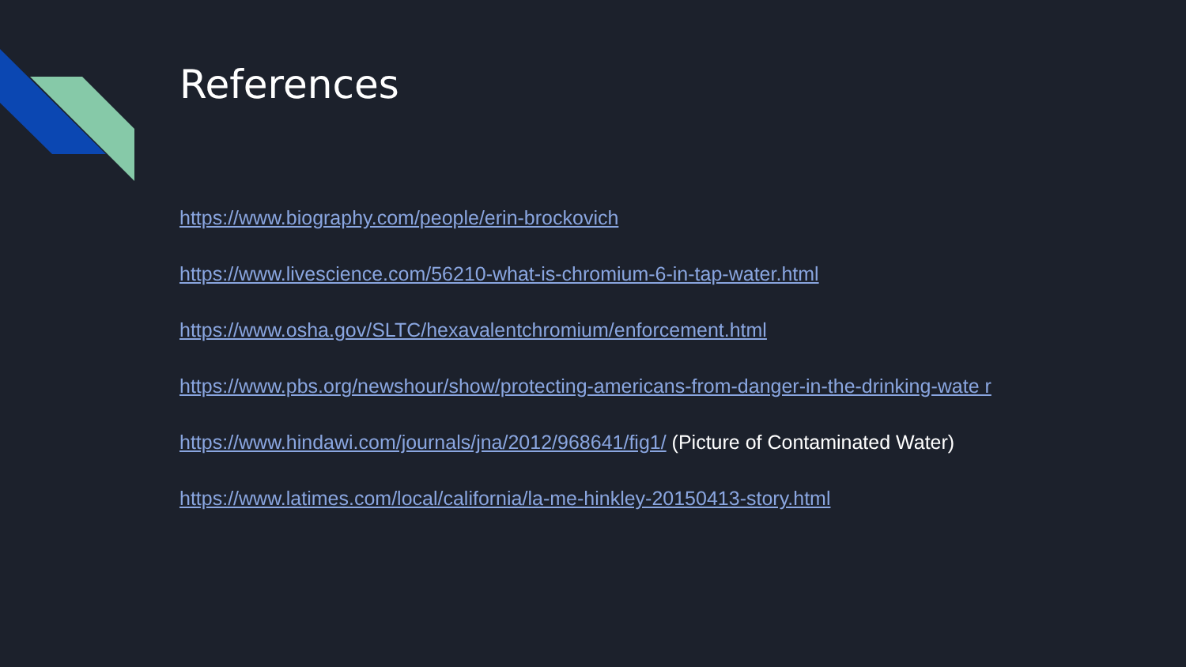References
https://www.biography.com/people/erin-brockovich
https://www.livescience.com/56210-what-is-chromium-6-in-tap-water.html
https://www.osha.gov/SLTC/hexavalentchromium/enforcement.html
https://www.pbs.org/newshour/show/protecting-americans-from-danger-in-the-drinking-wate r
https://www.hindawi.com/journals/jna/2012/968641/fig1/ (Picture of Contaminated Water)
https://www.latimes.com/local/california/la-me-hinkley-20150413-story.html